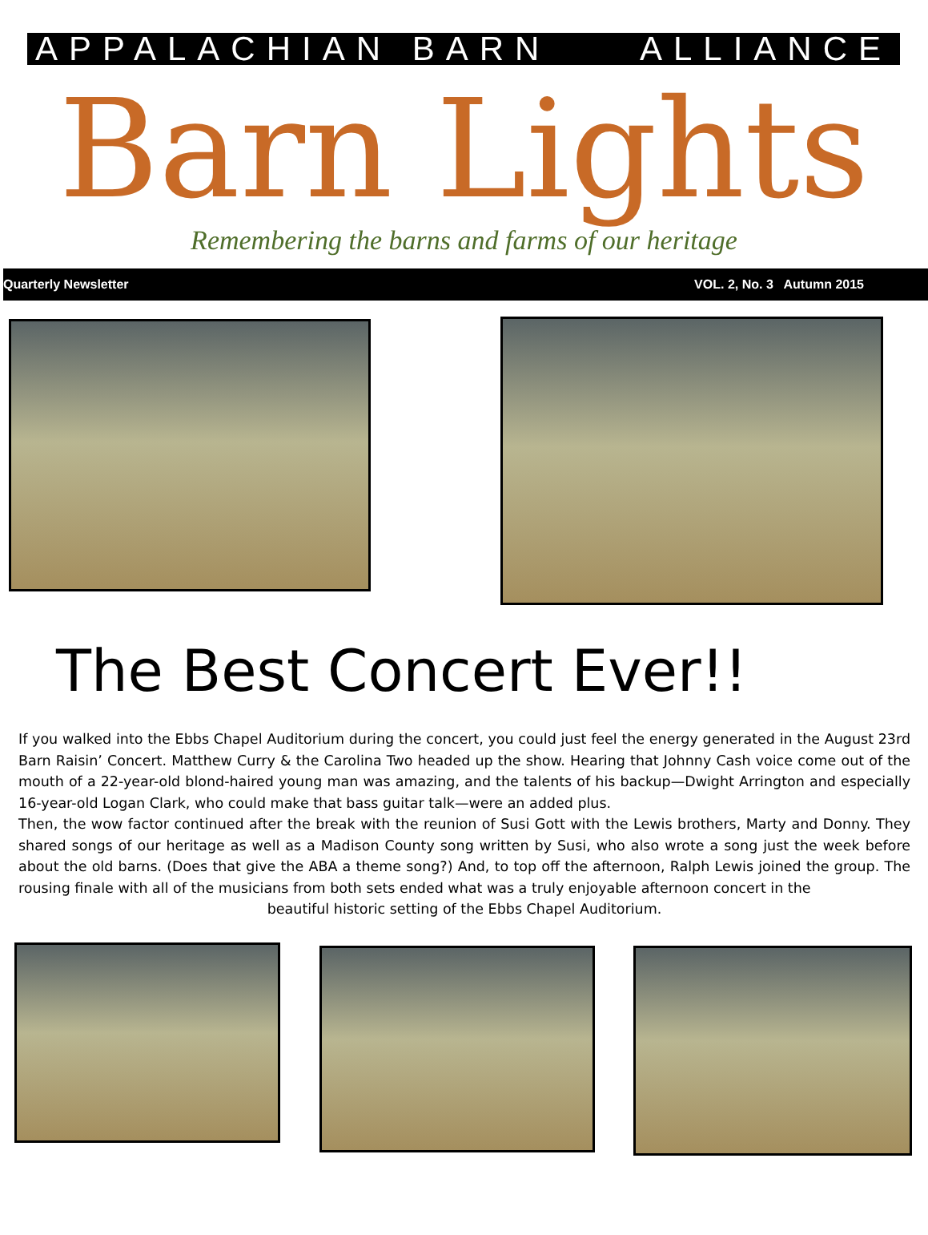APPALACHIAN BARN ALLIANCE
Barn Lights
Remembering the barns and farms of our heritage
Quarterly Newsletter VOL. 2, No. 3 Autumn 2015
The Best Concert Ever!!
If you walked into the Ebbs Chapel Auditorium during the concert, you could just feel the energy generated in the August 23rd Barn Raisin’ Concert. Matthew Curry & the Carolina Two headed up the show. Hearing that Johnny Cash voice come out of the mouth of a 22-year-old blond-haired young man was amazing, and the talents of his backup—Dwight Arrington and especially 16-year-old Logan Clark, who could make that bass guitar talk—were an added plus.
Then, the wow factor continued after the break with the reunion of Susi Gott with the Lewis brothers, Marty and Donny. They shared songs of our heritage as well as a Madison County song written by Susi, who also wrote a song just the week before about the old barns. (Does that give the ABA a theme song?) And, to top off the afternoon, Ralph Lewis joined the group. The rousing finale with all of the musicians from both sets ended what was a truly enjoyable afternoon concert in the
beautiful historic setting of the Ebbs Chapel Auditorium.